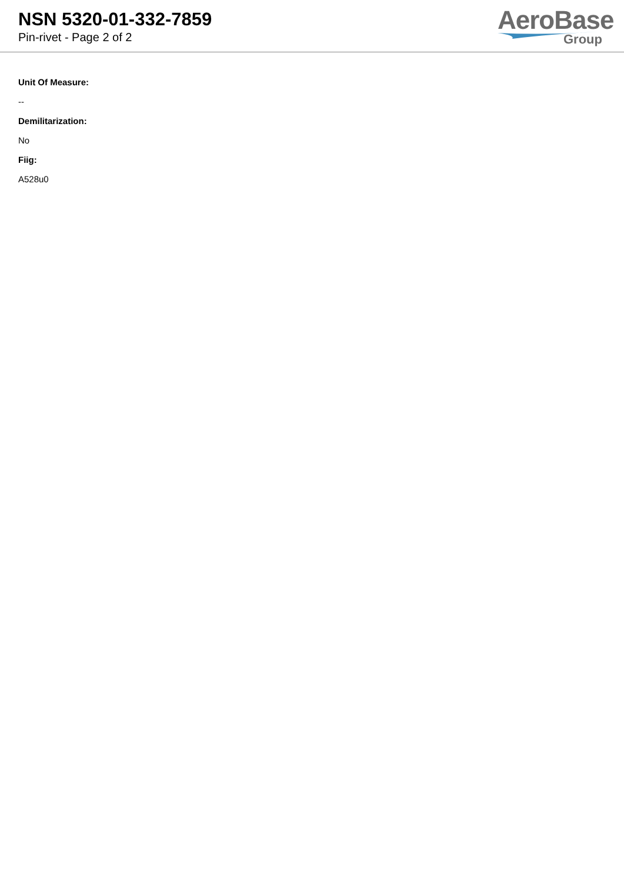NSN 5320-01-332-7859
Pin-rivet - Page 2 of 2
AeroBase
Group
Unit Of Measure:
--
Demilitarization:
No
Fiig:
A528u0